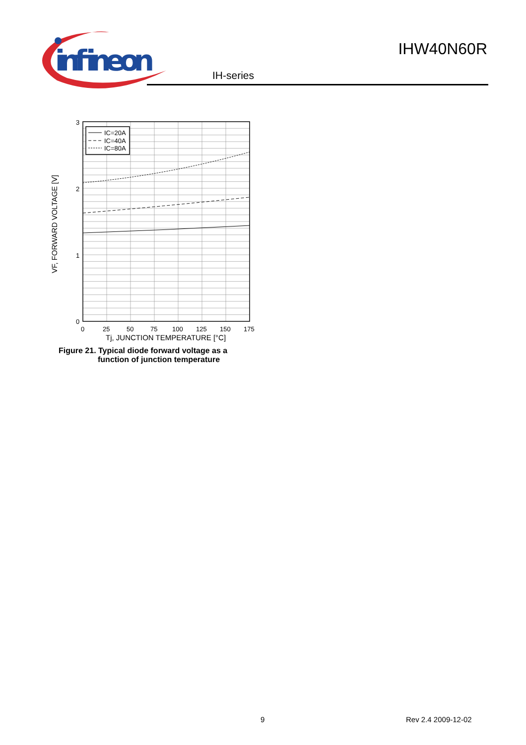infineon
IHW40N60R
IH-series
IC=20A
IC=40A
IC=80A
3
2
1
0
0
25
50
75
100
125
150
175
Tj, JUNCTION TEMPERATURE [°C]
VF, FORWARD VOLTAGE [V]
Figure 21. Typical diode forward voltage as a
function of junction temperature
9 Rev 2.4 2009-12-02